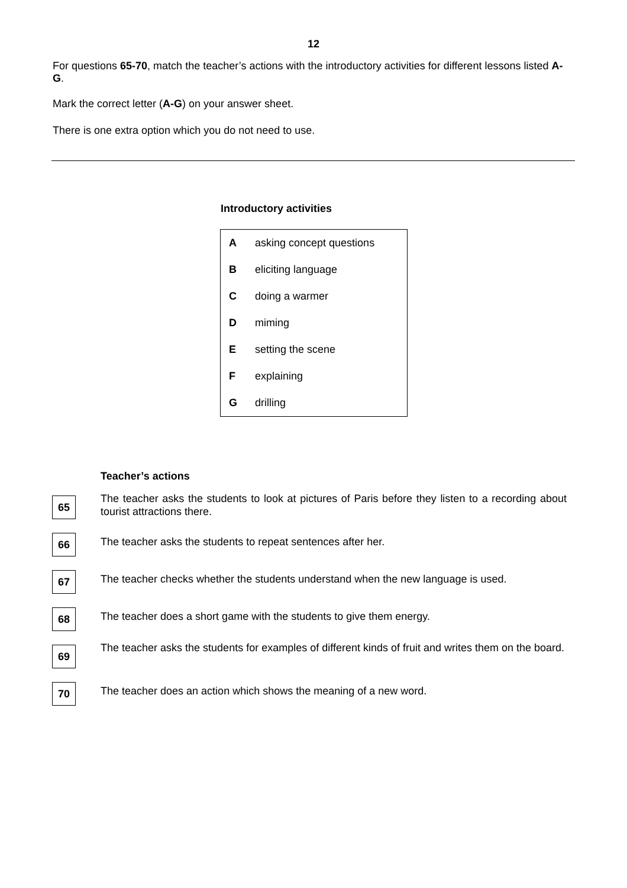12
For questions 65-70, match the teacher’s actions with the introductory activities for different lessons listed A-G.
Mark the correct letter (A-G) on your answer sheet.
There is one extra option which you do not need to use.
Introductory activities
| A | asking concept questions |
| B | eliciting language |
| C | doing a warmer |
| D | miming |
| E | setting the scene |
| F | explaining |
| G | drilling |
Teacher’s actions
65
The teacher asks the students to look at pictures of Paris before they listen to a recording about tourist attractions there.
66
The teacher asks the students to repeat sentences after her.
67
The teacher checks whether the students understand when the new language is used.
68
The teacher does a short game with the students to give them energy.
69
The teacher asks the students for examples of different kinds of fruit and writes them on the board.
70
The teacher does an action which shows the meaning of a new word.